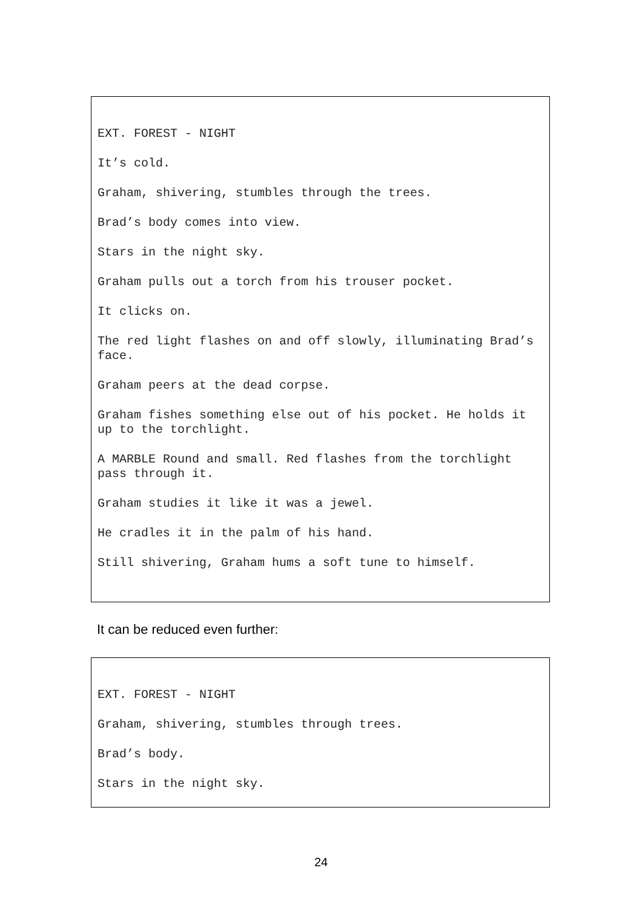EXT. FOREST - NIGHT
It’s cold.
Graham, shivering, stumbles through the trees.
Brad’s body comes into view.
Stars in the night sky.
Graham pulls out a torch from his trouser pocket.
It clicks on.
The red light flashes on and off slowly, illuminating Brad’s face.
Graham peers at the dead corpse.
Graham fishes something else out of his pocket. He holds it up to the torchlight.
A MARBLE Round and small. Red flashes from the torchlight pass through it.
Graham studies it like it was a jewel.
He cradles it in the palm of his hand.
Still shivering, Graham hums a soft tune to himself.
It can be reduced even further:
EXT. FOREST - NIGHT
Graham, shivering, stumbles through trees.
Brad’s body.
Stars in the night sky.
24